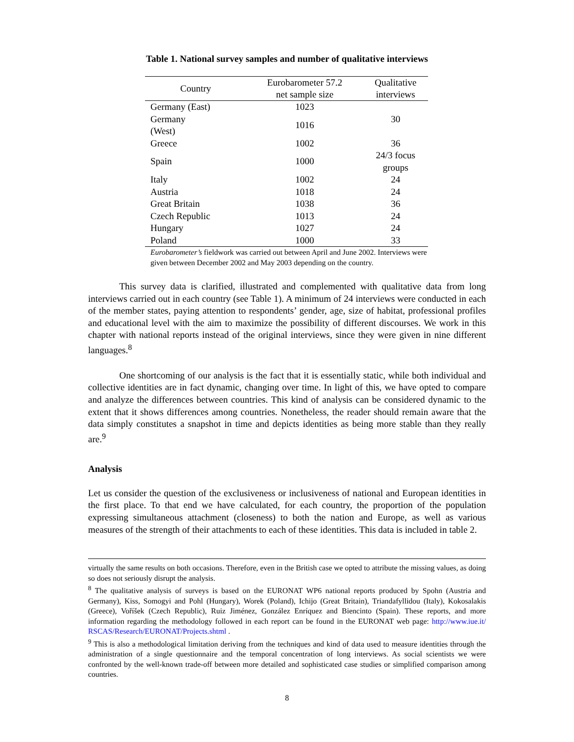Table 1. National survey samples and number of qualitative interviews
| Country | Eurobarometer 57.2 net sample size | Qualitative interviews |
| --- | --- | --- |
| Germany (East) | 1023 | 30 |
| Germany (West) | 1016 | |
| Greece | 1002 | 36 |
| Spain | 1000 | 24/3 focus groups |
| Italy | 1002 | 24 |
| Austria | 1018 | 24 |
| Great Britain | 1038 | 36 |
| Czech Republic | 1013 | 24 |
| Hungary | 1027 | 24 |
| Poland | 1000 | 33 |
Eurobarometer’s fieldwork was carried out between April and June 2002. Interviews were given between December 2002 and May 2003 depending on the country.
This survey data is clarified, illustrated and complemented with qualitative data from long interviews carried out in each country (see Table 1). A minimum of 24 interviews were conducted in each of the member states, paying attention to respondents’ gender, age, size of habitat, professional profiles and educational level with the aim to maximize the possibility of different discourses. We work in this chapter with national reports instead of the original interviews, since they were given in nine different languages.<sup>8</sup>
One shortcoming of our analysis is the fact that it is essentially static, while both individual and collective identities are in fact dynamic, changing over time. In light of this, we have opted to compare and analyze the differences between countries. This kind of analysis can be considered dynamic to the extent that it shows differences among countries. Nonetheless, the reader should remain aware that the data simply constitutes a snapshot in time and depicts identities as being more stable than they really are.<sup>9</sup>
Analysis
Let us consider the question of the exclusiveness or inclusiveness of national and European identities in the first place. To that end we have calculated, for each country, the proportion of the population expressing simultaneous attachment (closeness) to both the nation and Europe, as well as various measures of the strength of their attachments to each of these identities. This data is included in table 2.
virtually the same results on both occasions. Therefore, even in the British case we opted to attribute the missing values, as doing so does not seriously disrupt the analysis.
<sup>8</sup> The qualitative analysis of surveys is based on the EURONAT WP6 national reports produced by Spohn (Austria and Germany), Kiss, Somogyi and Pohl (Hungary), Worek (Poland), Ichijo (Great Britain), Triandafyllidou (Italy), Kokosalakis (Greece), Voříšek (Czech Republic), Ruiz Jiménez, González Enríquez and Biencinto (Spain). These reports, and more information regarding the methodology followed in each report can be found in the EURONAT web page: http://www.iue.it/ RSCAS/Research/EURONAT/Projects.shtml .
<sup>9</sup> This is also a methodological limitation deriving from the techniques and kind of data used to measure identities through the administration of a single questionnaire and the temporal concentration of long interviews. As social scientists we were confronted by the well-known trade-off between more detailed and sophisticated case studies or simplified comparison among countries.
8